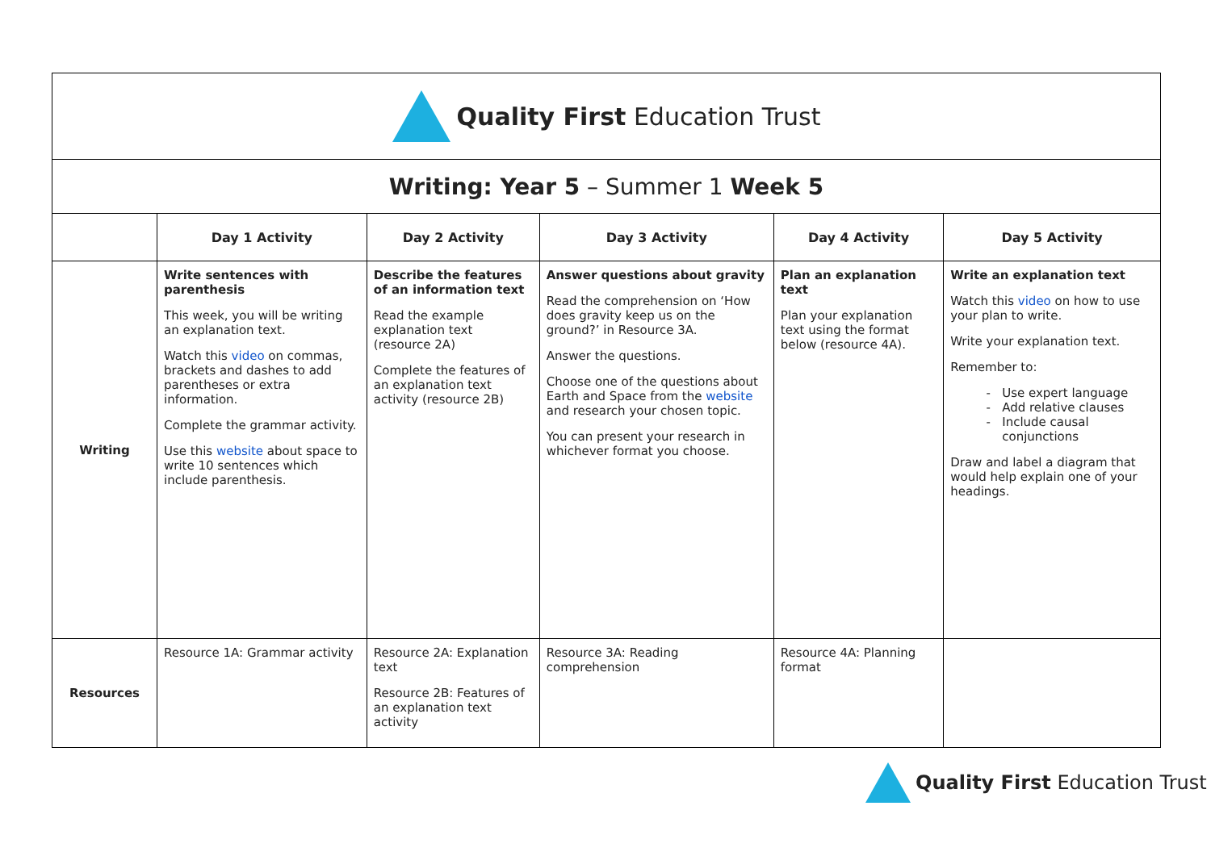| Quality First Education Trust | | | | | |
| Writing: Year 5 – Summer 1 Week 5 | | | | | |
| | Day 1 Activity | Day 2 Activity | Day 3 Activity | Day 4 Activity | Day 5 Activity |
| Writing | Write sentences with parenthesis This week, you will be writing an explanation text. Watch this video on commas, brackets and dashes to add parentheses or extra information. Complete the grammar activity. Use this website about space to write 10 sentences which include parenthesis. | Describe the features of an information text Read the example explanation text (resource 2A) Complete the features of an explanation text activity (resource 2B) | Answer questions about gravity Read the comprehension on ‘How does gravity keep us on the ground?’ in Resource 3A. Answer the questions. Choose one of the questions about Earth and Space from the website and research your chosen topic. You can present your research in whichever format you choose. | Plan an explanation text Plan your explanation text using the format below (resource 4A). | Write an explanation text Watch this video on how to use your plan to write. Write your explanation text. Remember to: Use expert language Add relative clauses Include causal conjunctions Draw and label a diagram that would help explain one of your headings. |
| Resources | Resource 1A: Grammar activity | Resource 2A: Explanation text Resource 2B: Features of an explanation text activity | Resource 3A: Reading comprehension | Resource 4A: Planning format | |
Quality First Education Trust